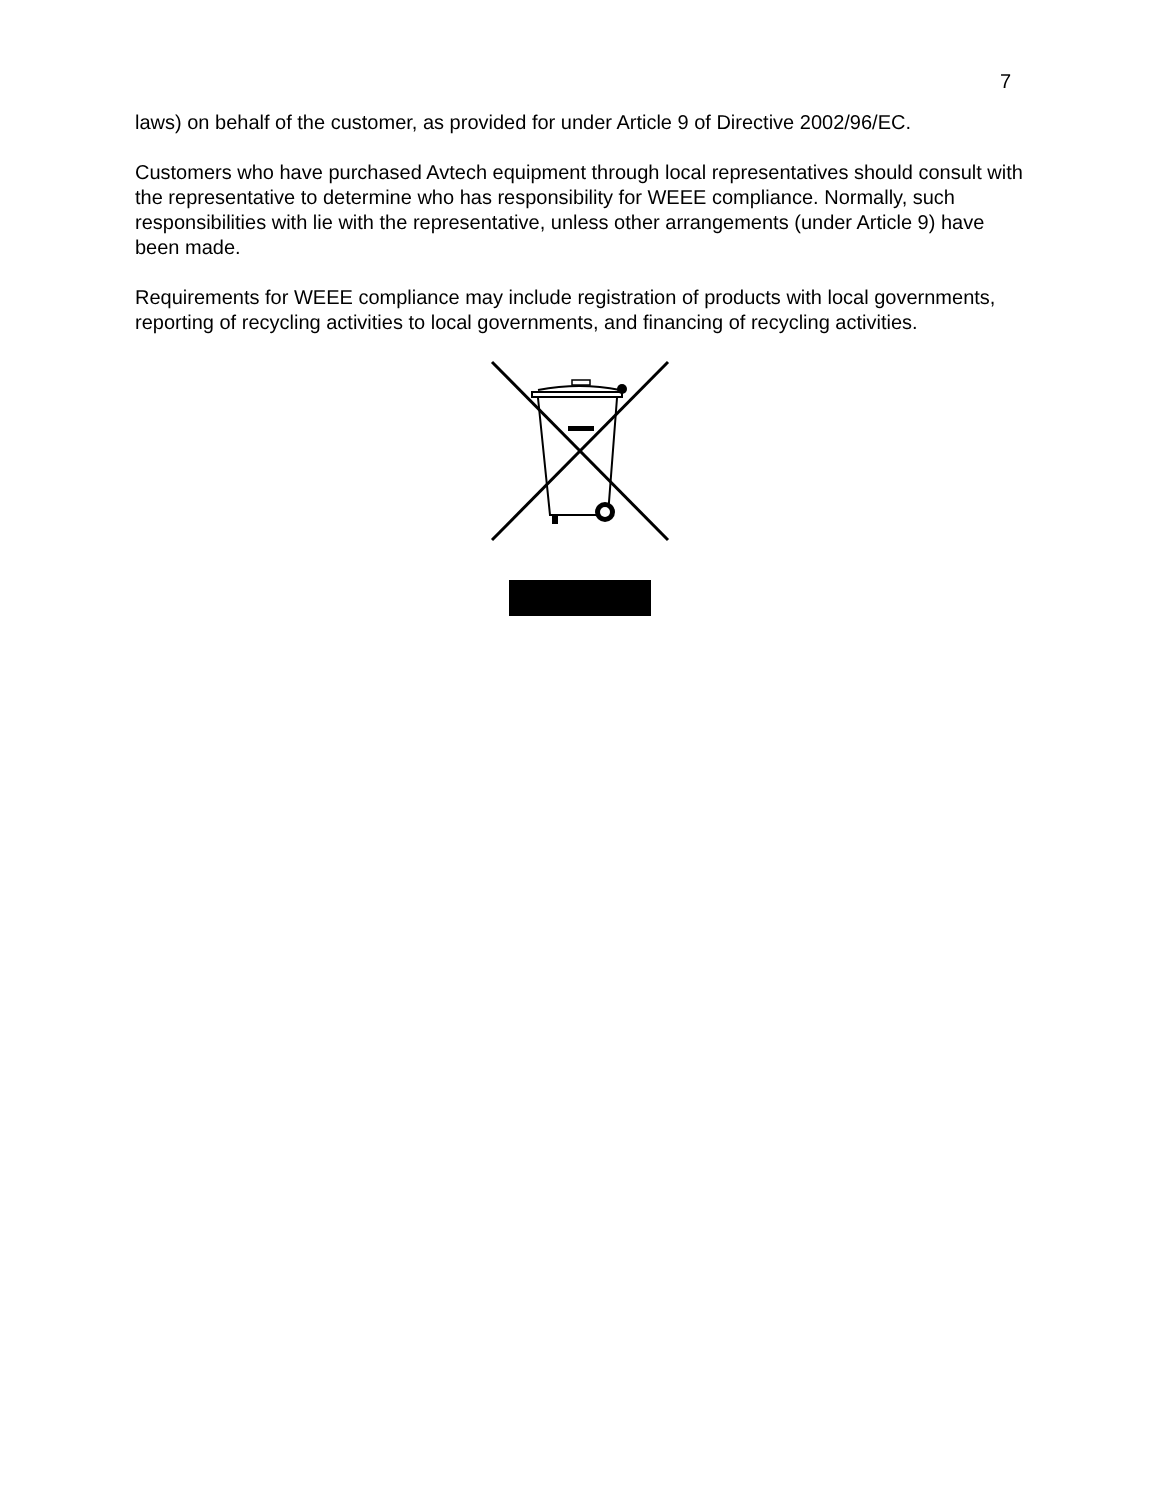7
laws) on behalf of the customer, as provided for under Article 9 of Directive 2002/96/EC.
Customers who have purchased Avtech equipment through local representatives should consult with the representative to determine who has responsibility for WEEE compliance. Normally, such responsibilities with lie with the representative, unless other arrangements (under Article 9) have been made.
Requirements for WEEE compliance may include registration of products with local governments, reporting of recycling activities to local governments, and financing of recycling activities.